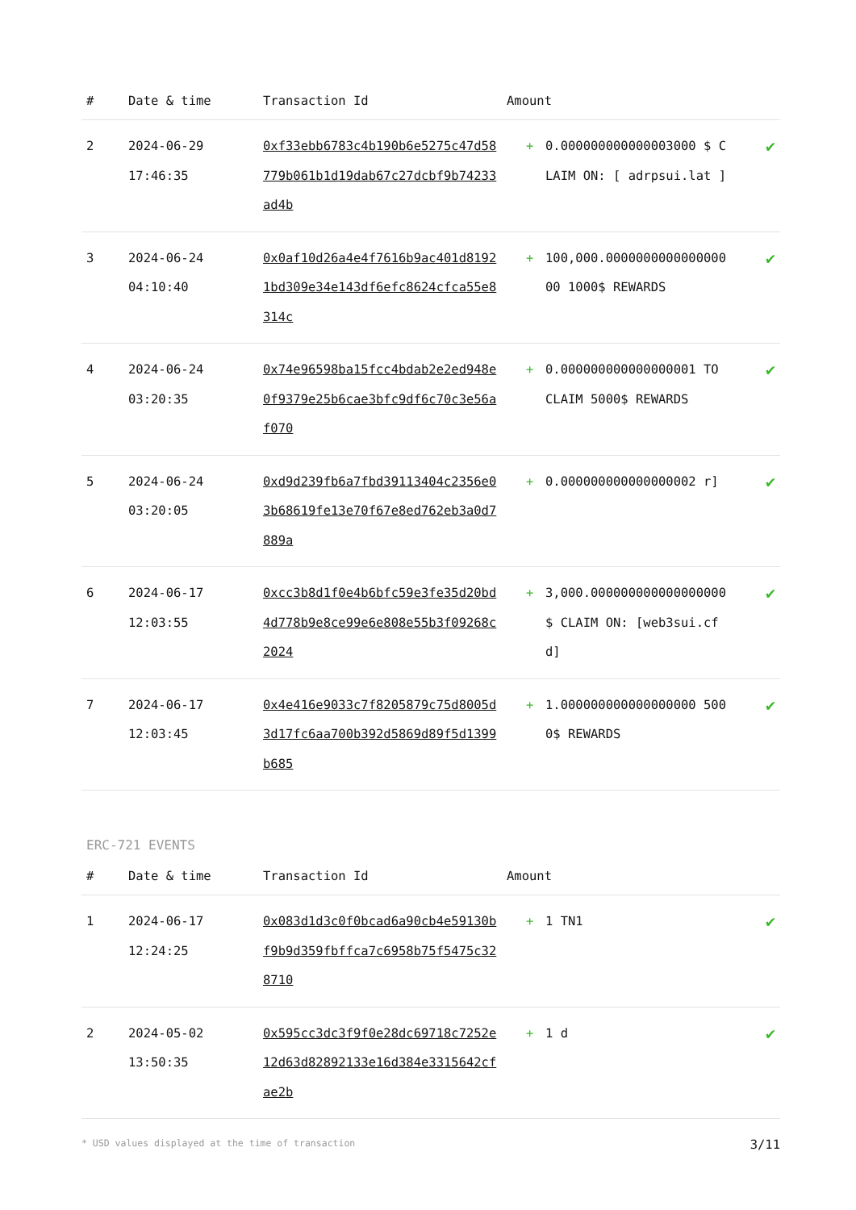| # | Date & time | Transaction Id | Amount | | |
| --- | --- | --- | --- | --- | --- |
| 2 | 2024-06-29 17:46:35 | 0xf33ebb6783c4b190b6e5275c47d58779b061b1d19dab67c27dcbf9b74233ad4b | + | 0.000000000000003000 $ CLAIM ON: [ adrpsui.lat ] | ✔ |
| 3 | 2024-06-24 04:10:40 | 0x0af10d26a4e4f7616b9ac401d81921bd309e34e143df6efc8624cfca55e8314c | + | 100,000.000000000000000000 1000$ REWARDS | ✔ |
| 4 | 2024-06-24 03:20:35 | 0x74e96598ba15fcc4bdab2e2ed948e0f9379e25b6cae3bfc9df6c70c3e56af070 | + | 0.000000000000000001 TO CLAIM 5000$ REWARDS | ✔ |
| 5 | 2024-06-24 03:20:05 | 0xd9d239fb6a7fbd39113404c2356e03b68619fe13e70f67e8ed762eb3a0d7889a | + | 0.000000000000000002 r] | ✔ |
| 6 | 2024-06-17 12:03:55 | 0xcc3b8d1f0e4b6bfc59e3fe35d20bd4d778b9e8ce99e6e808e55b3f09268c2024 | + | 3,000.000000000000000000 $ CLAIM ON: [web3sui.cfd] | ✔ |
| 7 | 2024-06-17 12:03:45 | 0x4e416e9033c7f8205879c75d8005d3d17fc6aa700b392d5869d89f5d1399b685 | + | 1.000000000000000000 5000$ REWARDS | ✔ |
ERC-721 EVENTS
| # | Date & time | Transaction Id | Amount | | |
| --- | --- | --- | --- | --- | --- |
| 1 | 2024-06-17 12:24:25 | 0x083d1d3c0f0bcad6a90cb4e59130bf9b9d359fbffca7c6958b75f5475c328710 | + | 1 TN1 | ✔ |
| 2 | 2024-05-02 13:50:35 | 0x595cc3dc3f9f0e28dc69718c7252e12d63d82892133e16d384e3315642cfae2b | + | 1 d | ✔ |
* USD values displayed at the time of transaction 3/11